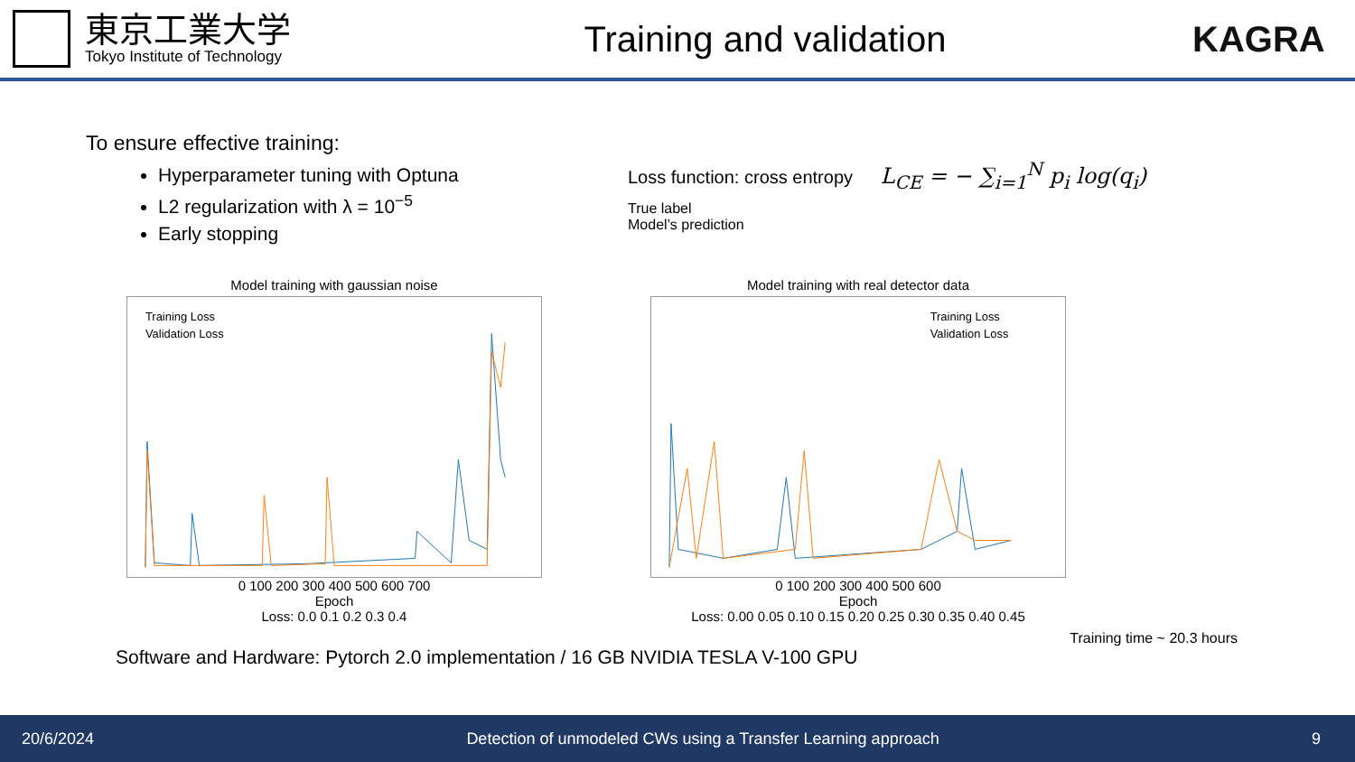東京工業大学
Tokyo Institute of Technology
Training and validation KAGRA
To ensure effective training:
Hyperparameter tuning with Optuna
L2 regularization with λ = 10<sup>−5</sup>
Early stopping
Loss function: cross entropy L<sub>CE</sub> = − ∑<sub>i=1</sub><sup>N</sup> p<sub>i</sub> log(q<sub>i</sub>)
True label
Model’s prediction
Model training with gaussian noise
Training Loss
Validation Loss
0 100 200 300 400 500 600 700
Epoch Loss
Loss: 0.0 0.1 0.2 0.3 0.4
Model training with real detector data
Training Loss
Validation Loss
0 100 200 300 400 500 600
Epoch
Loss: 0.00 0.05 0.10 0.15 0.20 0.25 0.30 0.35 0.40 0.45
Training time ~ 20.3 hours
Software and Hardware: Pytorch 2.0 implementation / 16 GB NVIDIA TESLA V-100 GPU
20/6/2024 Detection of unmodeled CWs using a Transfer Learning approach 9